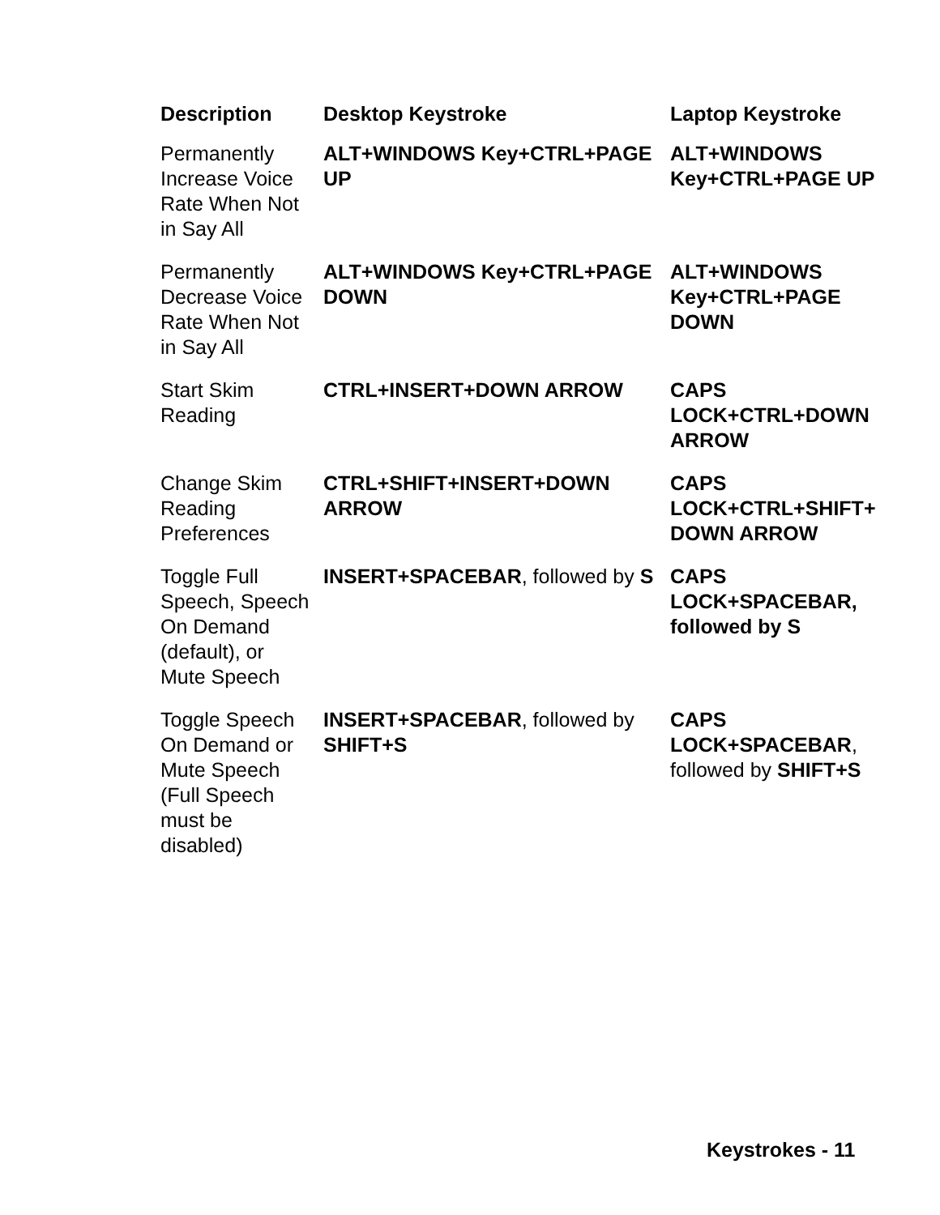| Description | Desktop Keystroke | Laptop Keystroke |
| --- | --- | --- |
| Permanently Increase Voice Rate When Not in Say All | ALT+WINDOWS Key+CTRL+PAGE UP | ALT+WINDOWS Key+CTRL+PAGE UP |
| Permanently Decrease Voice Rate When Not in Say All | ALT+WINDOWS Key+CTRL+PAGE DOWN | ALT+WINDOWS Key+CTRL+PAGE DOWN |
| Start Skim Reading | CTRL+INSERT+DOWN ARROW | CAPS LOCK+CTRL+DOWN ARROW |
| Change Skim Reading Preferences | CTRL+SHIFT+INSERT+DOWN ARROW | CAPS LOCK+CTRL+SHIFT+ DOWN ARROW |
| Toggle Full Speech, Speech On Demand (default), or Mute Speech | INSERT+SPACEBAR , followed by S | CAPS LOCK+SPACEBAR, followed by S |
| Toggle Speech On Demand or Mute Speech (Full Speech must be disabled) | INSERT+SPACEBAR , followed by SHIFT+S | CAPS LOCK+SPACEBAR , followed by SHIFT+S |
Keystrokes - 11